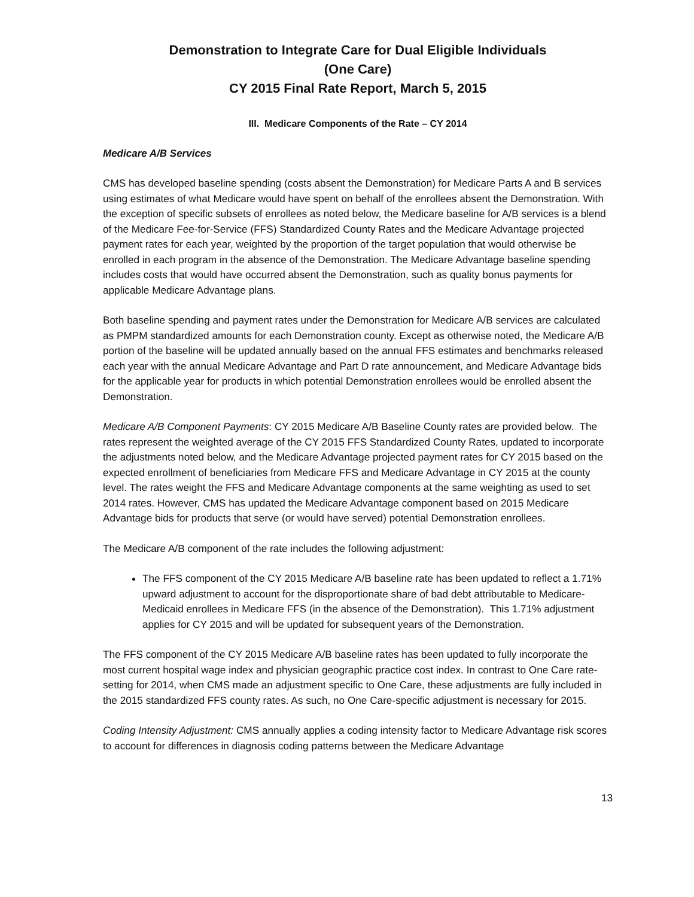Demonstration to Integrate Care for Dual Eligible Individuals
(One Care)
CY 2015 Final Rate Report, March 5, 2015
III. Medicare Components of the Rate – CY 2014
Medicare A/B Services
CMS has developed baseline spending (costs absent the Demonstration) for Medicare Parts A and B services using estimates of what Medicare would have spent on behalf of the enrollees absent the Demonstration. With the exception of specific subsets of enrollees as noted below, the Medicare baseline for A/B services is a blend of the Medicare Fee-for-Service (FFS) Standardized County Rates and the Medicare Advantage projected payment rates for each year, weighted by the proportion of the target population that would otherwise be enrolled in each program in the absence of the Demonstration. The Medicare Advantage baseline spending includes costs that would have occurred absent the Demonstration, such as quality bonus payments for applicable Medicare Advantage plans.
Both baseline spending and payment rates under the Demonstration for Medicare A/B services are calculated as PMPM standardized amounts for each Demonstration county. Except as otherwise noted, the Medicare A/B portion of the baseline will be updated annually based on the annual FFS estimates and benchmarks released each year with the annual Medicare Advantage and Part D rate announcement, and Medicare Advantage bids for the applicable year for products in which potential Demonstration enrollees would be enrolled absent the Demonstration.
Medicare A/B Component Payments: CY 2015 Medicare A/B Baseline County rates are provided below. The rates represent the weighted average of the CY 2015 FFS Standardized County Rates, updated to incorporate the adjustments noted below, and the Medicare Advantage projected payment rates for CY 2015 based on the expected enrollment of beneficiaries from Medicare FFS and Medicare Advantage in CY 2015 at the county level. The rates weight the FFS and Medicare Advantage components at the same weighting as used to set 2014 rates. However, CMS has updated the Medicare Advantage component based on 2015 Medicare Advantage bids for products that serve (or would have served) potential Demonstration enrollees.
The Medicare A/B component of the rate includes the following adjustment:
The FFS component of the CY 2015 Medicare A/B baseline rate has been updated to reflect a 1.71% upward adjustment to account for the disproportionate share of bad debt attributable to Medicare-Medicaid enrollees in Medicare FFS (in the absence of the Demonstration). This 1.71% adjustment applies for CY 2015 and will be updated for subsequent years of the Demonstration.
The FFS component of the CY 2015 Medicare A/B baseline rates has been updated to fully incorporate the most current hospital wage index and physician geographic practice cost index. In contrast to One Care rate-setting for 2014, when CMS made an adjustment specific to One Care, these adjustments are fully included in the 2015 standardized FFS county rates. As such, no One Care-specific adjustment is necessary for 2015.
Coding Intensity Adjustment: CMS annually applies a coding intensity factor to Medicare Advantage risk scores to account for differences in diagnosis coding patterns between the Medicare Advantage
13